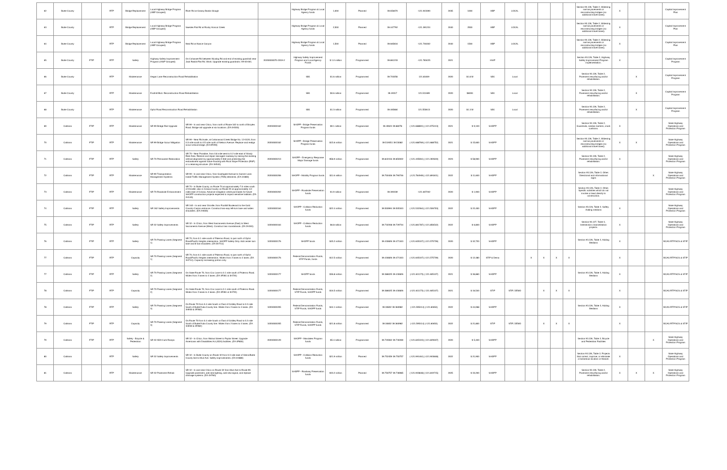| 62 | Butte County | | RTP | Bridge Replacement | Local Highway Bridge Program (HBP Grouped) | River Rd at Grassy Banks Slough | | Highway Bridge Program & Local Agency funds | 1,000 | Planned | 39.656070 | -121.943390 | 2035 | 1000 | HBP | LOCAL | | | | | Section 93.126, Table 2, Widening narrow pavements or reconstructing bridges (no additional travel lanes). | X | | | Capital Improvement Plan |
| 63 | Butte County | | RTP | Bridge Replacement | Local Highway Bridge Program (HBP Grouped) | Swedes Flat Rd at Rocky Honcut Creek | | Highway Bridge Program & Local Agency funds | 2,500 | Planned | 39.447792 | -121.391224 | 2040 | 2500 | HBP | LOCAL | | | | | Section 93.126, Table 2, Widening narrow pavements or reconstructing bridges (no additional travel lanes). | X | | | Capital Improvement Plan |
| 64 | Butte County | | RTP | Bridge Replacement | Local Highway Bridge Program (HBP Grouped) | Neal Rd at Nance Canyon | | Highway Bridge Program & Local Agency funds | 1,500 | Planned | 39.665616 | -121.746302 | 2040 | 1500 | HBP | LOCAL | | | | | Section 93.126, Table 2, Widening narrow pavements or reconstructing bridges (no additional travel lanes). | X | | | Capital Improvement Plan |
| 65 | Butte County | FTIP | RTP | Safety | Highway Safety Improvement Program (HSIP Grouped) | On Cohasset Rd between Nicalog Rd and end of existing guardrail near Jack Rabbit Flat Rd. Work: Upgrade existing guardrails. H9-03-001. | 20200000070-2019-2 | Highway Safety Improvement Program and Local Agency Funds | $ 1.0 million | Programmed | 39.861233 | -121.783425 | 2021 | | HSIP | | | | | | Section 93.126, Table 2, Highway Safety Improvement Program implementation. | X | | | Capital Improvement Program |
| 66 | Butte County | | RTP | Maintenance | Hegan Lane Reconstruction Road Rehabilitation | | | SB1 | $1.6 million | Programmed | 39.703256 | 121.81609 | 2020 | $1.8 M | SB1 | Local | | | | | Section 93.126, Table 2, Pavement resurfacing and/or rehabilitation. | | X | | Capital Improvement Program |
| 67 | Butte County | | RTP | Maintenance | Foothill Blvd. Reconstruction Road Rehabilitation | | | SB1 | $0.6 million | Programmed | 39.49317 | 121.511699 | 2020 | $600K | SB1 | Local | | | | | Section 93.126, Table 2, Pavement resurfacing and/or rehabilitation. | | X | | Capital Improvement Program |
| 68 | Butte County | | RTP | Maintenance | Ophir Road Reconstruction Road Rehabilitation | | | SB1 | $1.3 million | Programmed | 39.465684 | 121.553613 | 2020 | $1.3 M | SB1 | Local | | | | | Section 93.126, Table 2, Pavement resurfacing and/or rehabilitation. | | X | | Capital Improvement Program |
| 69 | Caltrans | FTIP | RTP | Maintenance | SR 99 Bridge Rail Upgrade | SR 99 - In and near Chico, from north of Route 162 to north of Broyles Road. Bridge rail upgrade at six locations. (EA 0H330) | 20200000162 | SHOPP - Bridge Preservation Program funds | $9.1 million | Programmed | 39.49624 39.88278 | (-121.688691) (-121.975413) | 2021 | $ 9,100 | SHOPP | | | | | | Section 93.126, Table 2, Guardrails, median barriers, crash cushions. | X | | | State Highway Operations and Protection Program |
| 70 | Caltrans | FTIP | RTP | Maintenance | SR 99 Bridge Scour Mitigation | SR 99 - Near Richvale, at Cottonwood Creek Bridge No. 12-0120, from 0.3 mile south to 0.5 mile north of Nelson Avenue. Replace and realign scour-critical bridge. (EA 0F290) | 20200000162 | SHOPP - Bridge Preservation Program funds | $15.6 million | Programmed | 39.519351 39.53082 | (-121.688769) (-121.688752) | 2021 | $ 15,600 | SHOPP | | | | | | Section 93.126, Table 2, Widening narrow pavements or reconstructing bridges (no additional travel lanes). | X | X | | State Highway Operations and Protection Program |
| 71 | Caltrans | FTIP | RTP | Safety | SR 70 Permanent Restoration | SR 70 - Near Paradise, from 0.8 mile west to 0.2 mile east of Shady Rest Area. Restore and repair damaged roadway by raising the existing vertical alignment by approximately 5 feet and protecting the embankment against future flooding with Rock Slope Protection (RSP) or a retaining structure. (EA 3H540) | 20200000213 | SHOPP - Emergency Response Major Damage funds | $58.9 million | Programmed | 39.842416 39.850002 | (-121.405061) (-121.392819) | 2023 | $ 58,900 | SHOPP | | | | | | Section 93.126, Table 2, Pavement resurfacing and/or rehabilitation. | X | | | State Highway Operations and Protection Program |
| 72 | Caltrans | FTIP | RTP | Maintenance | SR 99 Transportation Management Systems | SR 99 - In and near Chico, from Southgate Avenue to Garner Lane. Install Traffic Management System (TMS) elements. (EA 1H860) | 20200000206 | SHOPP - Mobility Program funds | $11.6 million | Programmed | 39.700406 39.790746 | (-121.784949) (-121.891811) | 2022 | $ 11,600 | SHOPP | | | | | | Section 93.126, Table 2, Other. Directional and informational signs | | | X | State Highway Operations and Protection Program |
| 73 | Caltrans | FTIP | RTP | Maintenance | SR 70 Roadside Enhancement | SR 70 - In Butte County, on Route 70 at approximately 7.0 miles south of Oroville; also in Colusa County on Route 20 at approximately 4.0 miles east of Colusa. Advance mitigation credit purchases for future SHOPP construction projects expected to impact sensitive habitats. (EA 2H140) | 20200000202 | SHOPP - Roadside Preservation funds | $1.9 million | Programmed | 39.390339 | -121.607202 | 2020 | $ 1,900 | SHOPP | | | | | | Section 93.126, Table 2, Other. Specific activities which do not involve or lead directly to construction. | | | | State Highway Operations and Protection Program |
| 74 | Caltrans | FTIP | RTP | Safety | SR 162 Safety Improvements | SR 162 - In and near Oroville, from Foothill Boulevard to the Gold Country Casino entrance. Construct two-way left-turn lane and widen shoulders. (EA 2H630) | 10200000164 | SHOPP - Collision Reduction funds | $22.4 million | Programmed | 39.500994 39.505343 | (-121.532364) (-121.506703) | 2022 | $ 22,400 | SHOPP | | | | | | Section 93.126, Table 2, Safety. Adding medians | X | | | State Highway Operations and Protection Program |
| 75 | Caltrans | FTIP | RTP | Safety | SR 32 Safety Improvements | SR 32 - In Chico, from West Sacramento Avenue (East) to West Sacramento Avenue (West). Construct two roundabouts. (EA 2H240) | 10200000164 | SHOPP - Collision Reduction funds | $6.8 million | Programmed | 39.732208 39.729734 | (-121.861787) (-121.856542) | 2022 | $ 6,800 | SHOPP | | | | | | Section 93.127, Table 3, Intersection channelization projects. | X | | | State Highway Operations and Protection Program |
| 76 | Caltrans | FTIP | RTP | Safety | SR 70 Passing Lanes (Segment 1) | SR 70, from 0.1 mile south of Palermo Road, to just north of Ophir Road/Pacific Heights intersection. SHOPP Safety Only. Add center turn lane and 8 foot shoulders. (EA 3H71U) | 10200000176 | SHOPP funds | $45.2 million | Programmed | 39.430826 39.471343 | (-121.605107) (-121.575739) | 2020 | $ 32,720 | SHOPP | | | | | | Section 93.126, Table 2, Adding Medians | X | | | BCAG RTP/SCS & STIP |
| 77 | Caltrans | FTIP | RTP | Capacity | SR 70 Passing Lanes (Segment 1) | SR 70, from 0.1 mile south of Palermo Road, to just north of Ophir Road/Pacific Heights intersection. Widen from 2 lanes to 4 lanes. (EA 3H71U). Capacity increasing portion only. | 10200000176 | Federal Demonstration Funds, STIP Funds, funds | $12.5 million | Programmed | 39.430826 39.471343 | (-121.605107) (-121.575739) | 2020 | $ 12,480 | STIP & Demo | | X | X | X | X | | X | | | BCAG RTP/SCS & STIP |
| 77 | Caltrans | FTIP | RTP | Safety | SR 70 Passing Lanes (Segment 2) | On State Route 70, from Cox Lane to 0.1 mile south of Palermo Road. Widen from 2 lanes to 4 lanes. (EA 3F281 & 3H720) | 10200000177 | SHOPP funds | $36.8 million | Programmed | 39.386025 39.430826 | (-121.611173) (-121.605107) | 2021 | $ 36,860 | SHOPP | | | | | | Section 93.126, Table 2, Adding Medians | X | | | BCAG RTP/SCS & STIP |
| 78 | Caltrans | FTIP | RTP | Capacity | SR 70 Passing Lanes (Segment 2) | On State Route 70, from Cox Lane to 0.1 mile south of Palermo Road. Widen from 2 lanes to 4 lanes. (EA 3F281 & 3H720) | 10200000177 | Federal Demonstration Funds, STIP Funds, SHOPP funds | $16.5 million | Programmed | 39.386025 39.430826 | (-121.611173) (-121.605107) | 2021 | $ 16,540 | STIP | STIP, DEMO | | X | X | X | | X | | | BCAG RTP/SCS & STIP |
| 78 | Caltrans | FTIP | RTP | Safety | SR 70 Passing Lanes (Segment 3) | On Route 70 from 0.4 mile South or East of Gridley Road to 0.3 mile South of Butte/Yuba County line. Widen from 2 lanes to 4 lanes. (EA 3H930 & 3F282) | 10200000205 | Federal Demonstration Funds, STIP Funds, SHOPP funds | $44.1 million | Programmed | 39.30832 39.360982 | (-121.595414) (-121.60654) | 2022 | $ 44,068 | SHOPP | | | | | | Section 93.126, Table 2, Adding Medians | X | | | BCAG RTP/SCS & STIP |
| 79 | Caltrans | FTIP | RTP | Capacity | SR 70 Passing Lanes (Segment 3) | On Route 70 from 0.4 mile South or East of Gridley Road to 0.3 mile South of Butte/Yuba County line. Widen from 2 lanes to 4 lanes. (EA 3H930 & 3F282) | 10200000205 | Federal Demonstration Funds, STIP Funds, SHOPP funds | $21.8 million | Programmed | 39.30832 39.360982 | (-121.595414) (-121.60654) | 2022 | $ 21,800 | STIP | STIP, DEMO | | X | X | X | | X | | | BCAG RTP/SCS & STIP |
| 79 | Caltrans | FTIP | RTP | Safety - Bicycle & Pedestrian | SR 32 ADA Curb Ramps | SR 32 - In Chico, from Walnut Street to Poplar Street. Upgrade Americans with Disabilities Act (ADA) facilities. (EA 4F800) | 20200000129 | SHOPP - Mandates Program funds | $5.4 million | Programmed | 39.720062 39.730269 | (-121.845103) (-121.829637) | 2020 | $ 5,400 | SHOPP | | | | | | Section 93.126, Table 2, Bicycle and Pedestrian Facilities | | | X | State Highway Operations and Protection Program |
| 80 | Caltrans | | RTP | Safety | SR 32 Safety Improvements | SR 32 - In Butte County on Route 32 from 0.3 mile east of Glenn/Butte County line to Muir Ave. Safety improvements. (EA 4H880) | | SHOPP - Collision Reduction funds | $21.9 million | Planned | 39.752459 39.750757 | (-121.991461) (-121.903848) | 2022 | $ 21,900 | SHOPP | | | | | | Section 93.126, Table 2, Projects that correct, improve, or eliminate a hazardous location or feature. | X | | | State Highway Operations and Protection Program |
| 81 | Caltrans | | RTP | Maintenance | SR 32 Pavement Rehab | SR 32 - In and near Chico on Route 32 from Muir Ave to Route 99. Upgrade pavement, add new lighting, add new signal, and replace drainage systems. (EA 4H760) | | SHOPP - Roadway Preservation funds | $33.2 million | Planned | 39.750757 39.736985 | (-121.903848) (-121.819715) | 2025 | $ 33,200 | SHOPP | | | | | | Section 93.126, Table 2, Pavement resurfacing and/or rehabilitation. | X | X | X | State Highway Operations and Protection Program |